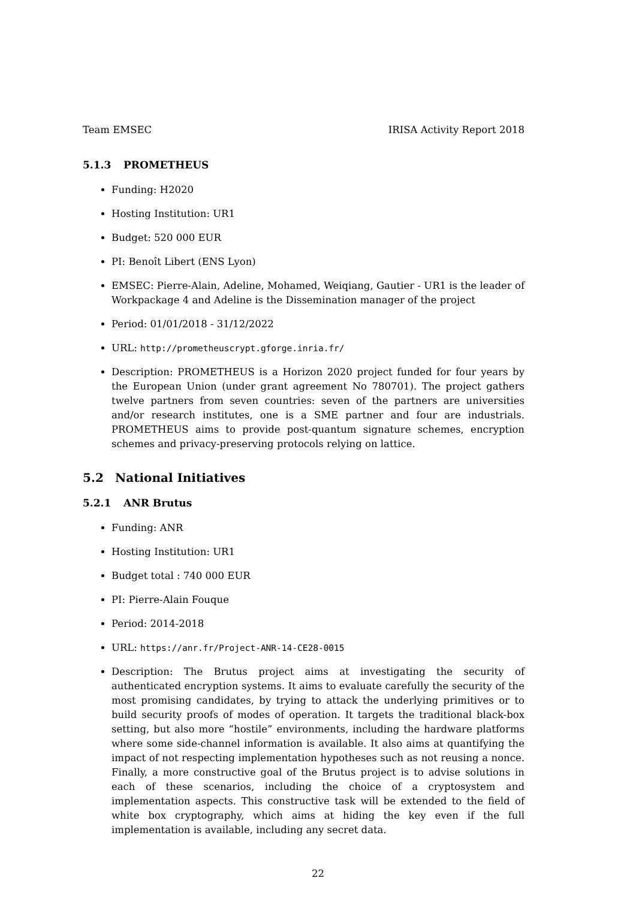Team EMSEC IRISA Activity Report 2018
5.1.3 PROMETHEUS
Funding: H2020
Hosting Institution: UR1
Budget: 520 000 EUR
PI: Benoît Libert (ENS Lyon)
EMSEC: Pierre-Alain, Adeline, Mohamed, Weiqiang, Gautier - UR1 is the leader of Workpackage 4 and Adeline is the Dissemination manager of the project
Period: 01/01/2018 - 31/12/2022
URL: http://prometheuscrypt.gforge.inria.fr/
Description: PROMETHEUS is a Horizon 2020 project funded for four years by the European Union (under grant agreement No 780701). The project gathers twelve partners from seven countries: seven of the partners are universities and/or research institutes, one is a SME partner and four are industrials. PROMETHEUS aims to provide post-quantum signature schemes, encryption schemes and privacy-preserving protocols relying on lattice.
5.2 National Initiatives
5.2.1 ANR Brutus
Funding: ANR
Hosting Institution: UR1
Budget total : 740 000 EUR
PI: Pierre-Alain Fouque
Period: 2014-2018
URL: https://anr.fr/Project-ANR-14-CE28-0015
Description: The Brutus project aims at investigating the security of authenticated encryption systems. It aims to evaluate carefully the security of the most promising candidates, by trying to attack the underlying primitives or to build security proofs of modes of operation. It targets the traditional black-box setting, but also more “hostile” environments, including the hardware platforms where some side-channel information is available. It also aims at quantifying the impact of not respecting implementation hypotheses such as not reusing a nonce. Finally, a more constructive goal of the Brutus project is to advise solutions in each of these scenarios, including the choice of a cryptosystem and implementation aspects. This constructive task will be extended to the field of white box cryptography, which aims at hiding the key even if the full implementation is available, including any secret data.
22